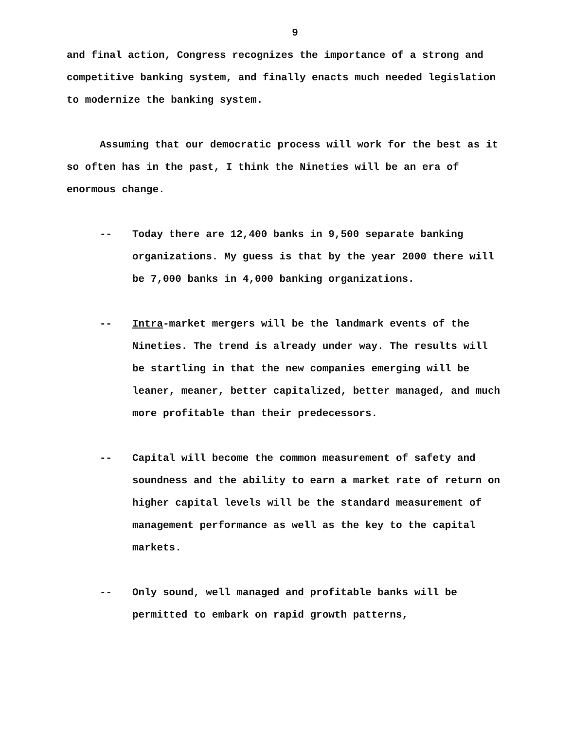9
and final action, Congress recognizes the importance of a strong and competitive banking system, and finally enacts much needed legislation to modernize the banking system.
Assuming that our democratic process will work for the best as it so often has in the past, I think the Nineties will be an era of enormous change.
-- Today there are 12,400 banks in 9,500 separate banking organizations. My guess is that by the year 2000 there will be 7,000 banks in 4,000 banking organizations.
-- Intra-market mergers will be the landmark events of the Nineties. The trend is already under way. The results will be startling in that the new companies emerging will be leaner, meaner, better capitalized, better managed, and much more profitable than their predecessors.
-- Capital will become the common measurement of safety and soundness and the ability to earn a market rate of return on higher capital levels will be the standard measurement of management performance as well as the key to the capital markets.
-- Only sound, well managed and profitable banks will be permitted to embark on rapid growth patterns,